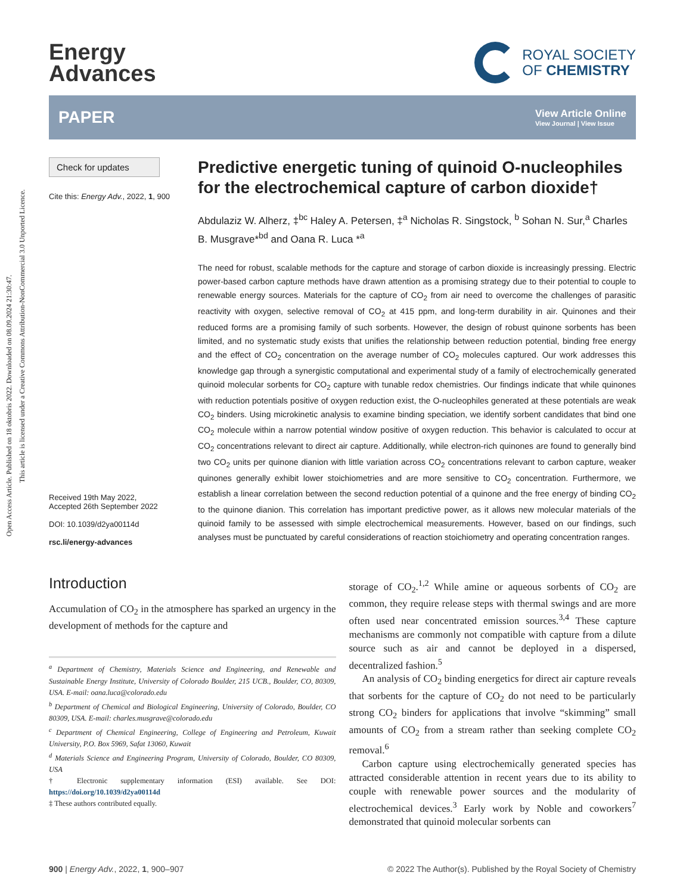Open Access Article. Published on 18 oktobris 2022. Downloaded on 08.09.2024 21:30:47.
This article is licensed under a Creative Commons Attribution-NonCommercial 3.0 Unported Licence.
Energy
Advances
ROYAL SOCIETY
OF CHEMISTRY
PAPER View Article Online
View Journal | View Issue
Check for updates
Cite this: Energy Adv., 2022, 1, 900
Received 19th May 2022,
Accepted 26th September 2022
DOI: 10.1039/d2ya00114d
rsc.li/energy-advances
Predictive energetic tuning of quinoid O-nucleophiles for the electrochemical capture of carbon dioxide†
Abdulaziz W. Alherz, ‡<sup>bc</sup> Haley A. Petersen, ‡<sup>a</sup> Nicholas R. Singstock, <sup>b</sup> Sohan N. Sur,<sup>a</sup> Charles B. Musgrave*<sup>bd</sup> and Oana R. Luca *<sup>a</sup>
The need for robust, scalable methods for the capture and storage of carbon dioxide is increasingly pressing. Electric power-based carbon capture methods have drawn attention as a promising strategy due to their potential to couple to renewable energy sources. Materials for the capture of CO<sub>2</sub> from air need to overcome the challenges of parasitic reactivity with oxygen, selective removal of CO<sub>2</sub> at 415 ppm, and long-term durability in air. Quinones and their reduced forms are a promising family of such sorbents. However, the design of robust quinone sorbents has been limited, and no systematic study exists that unifies the relationship between reduction potential, binding free energy and the effect of CO<sub>2</sub> concentration on the average number of CO<sub>2</sub> molecules captured. Our work addresses this knowledge gap through a synergistic computational and experimental study of a family of electrochemically generated quinoid molecular sorbents for CO<sub>2</sub> capture with tunable redox chemistries. Our findings indicate that while quinones with reduction potentials positive of oxygen reduction exist, the O-nucleophiles generated at these potentials are weak CO<sub>2</sub> binders. Using microkinetic analysis to examine binding speciation, we identify sorbent candidates that bind one CO<sub>2</sub> molecule within a narrow potential window positive of oxygen reduction. This behavior is calculated to occur at CO<sub>2</sub> concentrations relevant to direct air capture. Additionally, while electron-rich quinones are found to generally bind two CO<sub>2</sub> units per quinone dianion with little variation across CO<sub>2</sub> concentrations relevant to carbon capture, weaker quinones generally exhibit lower stoichiometries and are more sensitive to CO<sub>2</sub> concentration. Furthermore, we establish a linear correlation between the second reduction potential of a quinone and the free energy of binding CO<sub>2</sub> to the quinone dianion. This correlation has important predictive power, as it allows new molecular materials of the quinoid family to be assessed with simple electrochemical measurements. However, based on our findings, such analyses must be punctuated by careful considerations of reaction stoichiometry and operating concentration ranges.
Introduction
Accumulation of CO<sub>2</sub> in the atmosphere has sparked an urgency in the development of methods for the capture and
<sup>a</sup> Department of Chemistry, Materials Science and Engineering, and Renewable and Sustainable Energy Institute, University of Colorado Boulder, 215 UCB., Boulder, CO, 80309, USA. E-mail: oana.luca@colorado.edu
<sup>b</sup> Department of Chemical and Biological Engineering, University of Colorado, Boulder, CO 80309, USA. E-mail: charles.musgrave@colorado.edu
<sup>c</sup> Department of Chemical Engineering, College of Engineering and Petroleum, Kuwait University, P.O. Box 5969, Safat 13060, Kuwait
<sup>d</sup> Materials Science and Engineering Program, University of Colorado, Boulder, CO 80309, USA
† Electronic supplementary information (ESI) available. See DOI: https://doi.org/10.1039/d2ya00114d
‡ These authors contributed equally.
storage of CO<sub>2</sub>.<sup>1,2</sup> While amine or aqueous sorbents of CO<sub>2</sub> are common, they require release steps with thermal swings and are more often used near concentrated emission sources.<sup>3,4</sup> These capture mechanisms are commonly not compatible with capture from a dilute source such as air and cannot be deployed in a dispersed, decentralized fashion.<sup>5</sup>
An analysis of CO<sub>2</sub> binding energetics for direct air capture reveals that sorbents for the capture of CO<sub>2</sub> do not need to be particularly strong CO<sub>2</sub> binders for applications that involve “skimming” small amounts of CO<sub>2</sub> from a stream rather than seeking complete CO<sub>2</sub> removal.<sup>6</sup>
Carbon capture using electrochemically generated species has attracted considerable attention in recent years due to its ability to couple with renewable power sources and the modularity of electrochemical devices.<sup>3</sup> Early work by Noble and coworkers<sup>7</sup> demonstrated that quinoid molecular sorbents can
900 | Energy Adv., 2022, 1, 900–907 © 2022 The Author(s). Published by the Royal Society of Chemistry